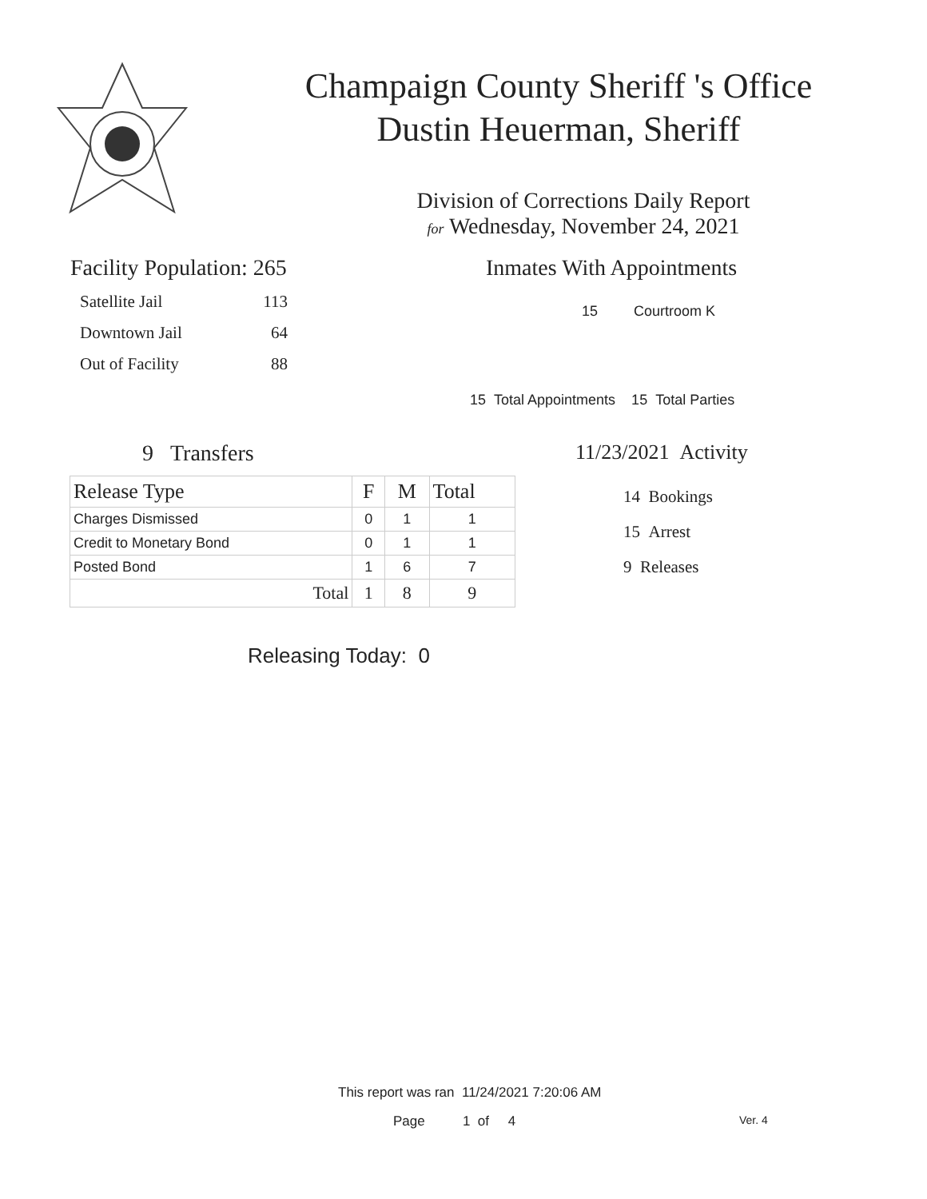Champaign County Sheriff 's Office
Dustin Heuerman, Sheriff
Division of Corrections Daily Report
for Wednesday, November 24, 2021
Facility Population: 265
Satellite Jail 113
Downtown Jail 64
Out of Facility 88
Inmates With Appointments
15 Courtroom K
15 Total Appointments 15 Total Parties
9 Transfers
| Release Type | F | M | Total |
| --- | --- | --- | --- |
| Charges Dismissed | 0 | 1 | 1 |
| Credit to Monetary Bond | 0 | 1 | 1 |
| Posted Bond | 1 | 6 | 7 |
| Total | 1 | 8 | 9 |
Releasing Today: 0
11/23/2021 Activity
14 Bookings
15 Arrest
9 Releases
This report was ran 11/24/2021 7:20:06 AM
Page 1 of 4 Ver. 4